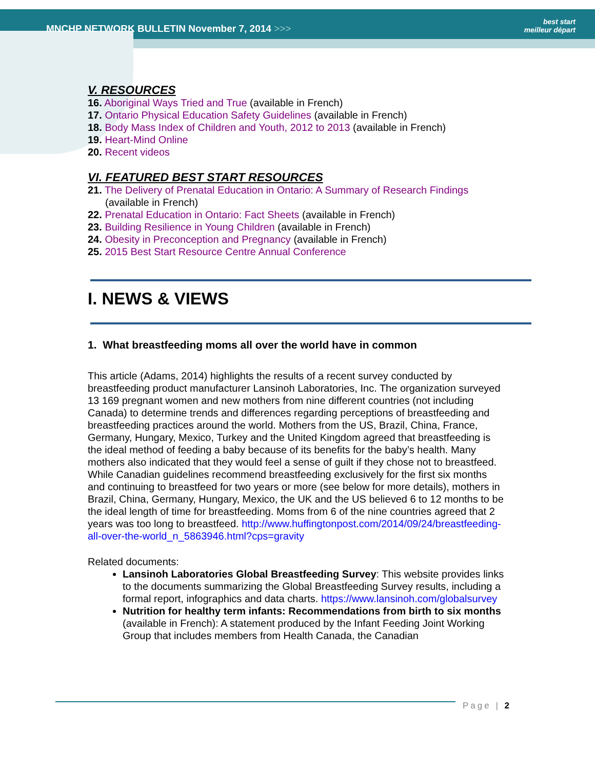MNCHP NETWORK BULLETIN November 7, 2014 >>>
best start
meilleur départ
V. RESOURCES
16. Aboriginal Ways Tried and True (available in French)
17. Ontario Physical Education Safety Guidelines (available in French)
18. Body Mass Index of Children and Youth, 2012 to 2013 (available in French)
19. Heart-Mind Online
20. Recent videos
VI. FEATURED BEST START RESOURCES
21. The Delivery of Prenatal Education in Ontario: A Summary of Research Findings
(available in French)
22. Prenatal Education in Ontario: Fact Sheets (available in French)
23. Building Resilience in Young Children (available in French)
24. Obesity in Preconception and Pregnancy (available in French)
25. 2015 Best Start Resource Centre Annual Conference
I. NEWS & VIEWS
1. What breastfeeding moms all over the world have in common
This article (Adams, 2014) highlights the results of a recent survey conducted by breastfeeding product manufacturer Lansinoh Laboratories, Inc. The organization surveyed 13 169 pregnant women and new mothers from nine different countries (not including Canada) to determine trends and differences regarding perceptions of breastfeeding and breastfeeding practices around the world. Mothers from the US, Brazil, China, France, Germany, Hungary, Mexico, Turkey and the United Kingdom agreed that breastfeeding is the ideal method of feeding a baby because of its benefits for the baby’s health. Many mothers also indicated that they would feel a sense of guilt if they chose not to breastfeed. While Canadian guidelines recommend breastfeeding exclusively for the first six months and continuing to breastfeed for two years or more (see below for more details), mothers in Brazil, China, Germany, Hungary, Mexico, the UK and the US believed 6 to 12 months to be the ideal length of time for breastfeeding. Moms from 6 of the nine countries agreed that 2 years was too long to breastfeed. http://www.huffingtonpost.com/2014/09/24/breastfeeding-all-over-the-world_n_5863946.html?cps=gravity
Related documents:
Lansinoh Laboratories Global Breastfeeding Survey: This website provides links to the documents summarizing the Global Breastfeeding Survey results, including a formal report, infographics and data charts. https://www.lansinoh.com/globalsurvey
Nutrition for healthy term infants: Recommendations from birth to six months (available in French): A statement produced by the Infant Feeding Joint Working Group that includes members from Health Canada, the Canadian
Page | 2